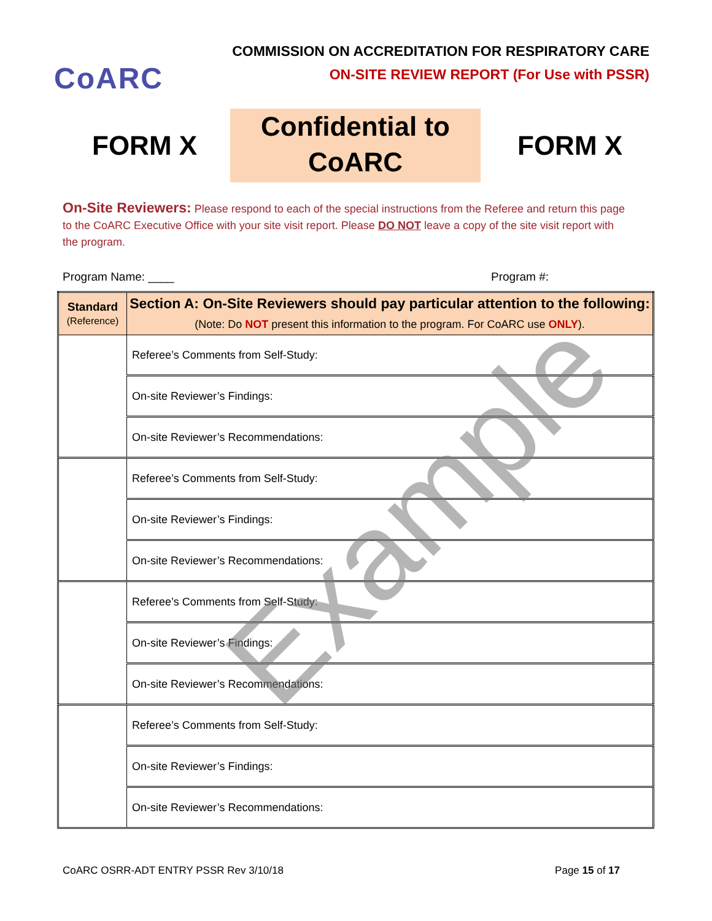CoARC
COMMISSION ON ACCREDITATION FOR RESPIRATORY CARE
ON-SITE REVIEW REPORT (For Use with PSSR)
FORM X
Confidential to
CoARC
FORM X
On-Site Reviewers: Please respond to each of the special instructions from the Referee and return this page to the CoARC Executive Office with your site visit report. Please DO NOT leave a copy of the site visit report with the program.
Program Name: ____ Program #:
| Standard (Reference) | Section A: On-Site Reviewers should pay particular attention to the following: (Note: Do NOT present this information to the program. For CoARC use ONLY ). |
| --- | --- |
| | Referee’s Comments from Self-Study: |
| | On-site Reviewer’s Findings: |
| | On-site Reviewer’s Recommendations: |
| | Referee’s Comments from Self-Study: |
| | On-site Reviewer’s Findings: |
| | On-site Reviewer’s Recommendations: |
| | Referee’s Comments from Self-Study: |
| | On-site Reviewer’s Findings: |
| | On-site Reviewer’s Recommendations: |
| | Referee’s Comments from Self-Study: |
| | On-site Reviewer’s Findings: |
| | On-site Reviewer’s Recommendations: |
Example
CoARC OSRR-ADT ENTRY PSSR Rev 3/10/18 Page 15 of 17